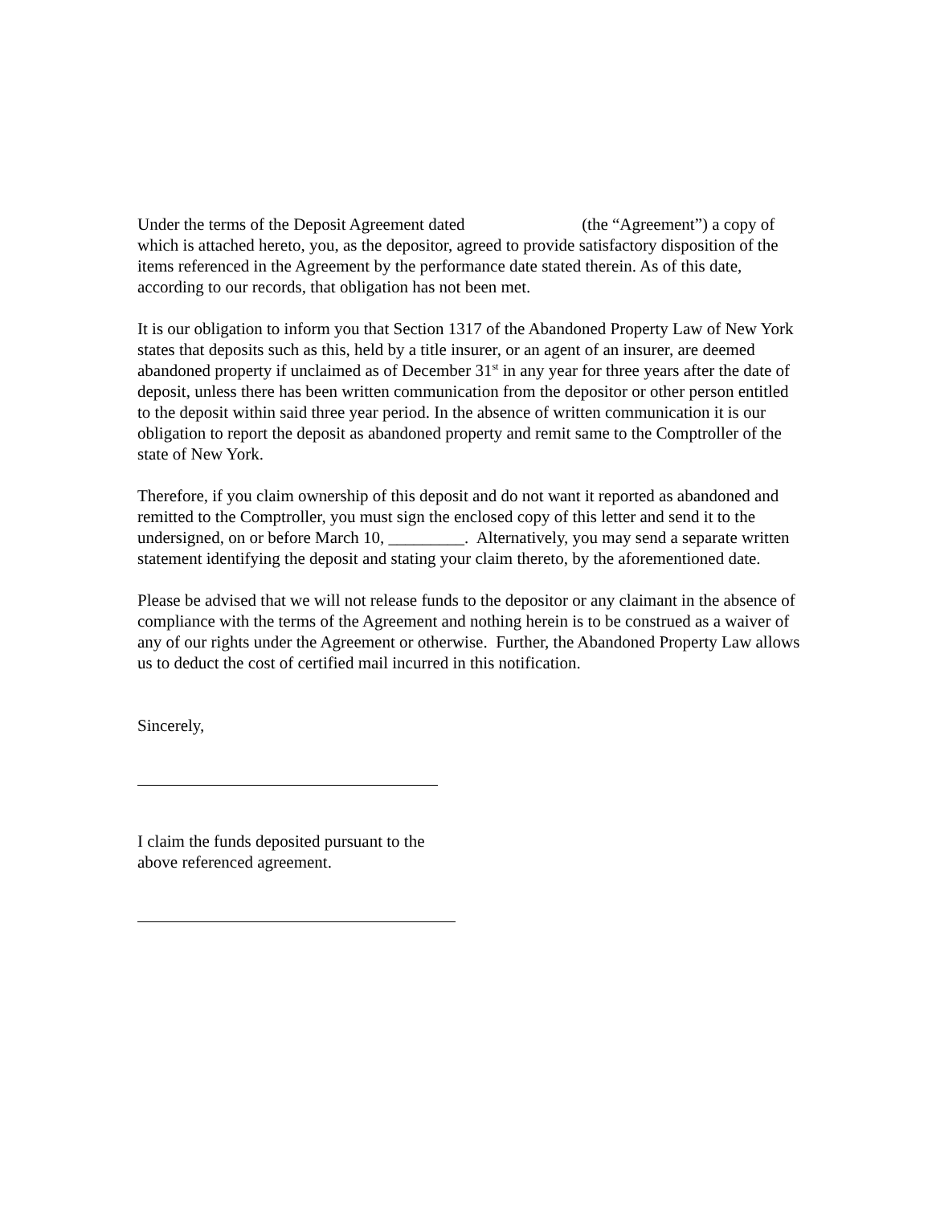Under the terms of the Deposit Agreement dated (the “Agreement”) a copy of which is attached hereto, you, as the depositor, agreed to provide satisfactory disposition of the items referenced in the Agreement by the performance date stated therein. As of this date, according to our records, that obligation has not been met.
It is our obligation to inform you that Section 1317 of the Abandoned Property Law of New York states that deposits such as this, held by a title insurer, or an agent of an insurer, are deemed abandoned property if unclaimed as of December 31<sup>st</sup> in any year for three years after the date of deposit, unless there has been written communication from the depositor or other person entitled to the deposit within said three year period. In the absence of written communication it is our obligation to report the deposit as abandoned property and remit same to the Comptroller of the state of New York.
Therefore, if you claim ownership of this deposit and do not want it reported as abandoned and remitted to the Comptroller, you must sign the enclosed copy of this letter and send it to the undersigned, on or before March 10, _________. Alternatively, you may send a separate written statement identifying the deposit and stating your claim thereto, by the aforementioned date.
Please be advised that we will not release funds to the depositor or any claimant in the absence of compliance with the terms of the Agreement and nothing herein is to be construed as a waiver of any of our rights under the Agreement or otherwise. Further, the Abandoned Property Law allows us to deduct the cost of certified mail incurred in this notification.
Sincerely,
I claim the funds deposited pursuant to the
above referenced agreement.